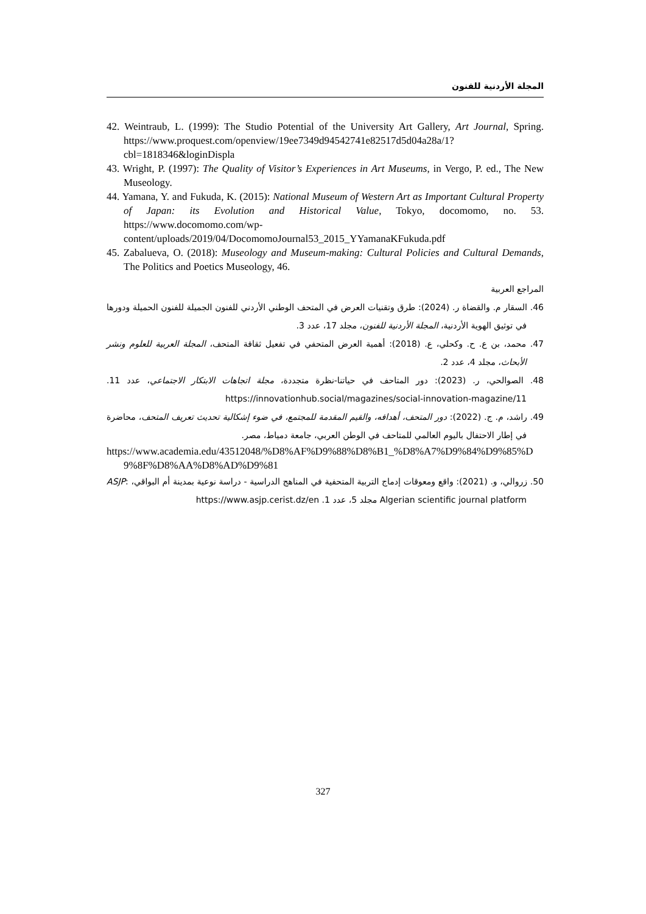المجلة الأردنية للفنون
42. Weintraub, L. (1999): The Studio Potential of the University Art Gallery, Art Journal, Spring. https://www.proquest.com/openview/19ee7349d94542741e82517d5d04a28a/1?cbl=1818346&loginDispla
43. Wright, P. (1997): The Quality of Visitor’s Experiences in Art Museums, in Vergo, P. ed., The New Museology.
44. Yamana, Y. and Fukuda, K. (2015): National Museum of Western Art as Important Cultural Property of Japan: its Evolution and Historical Value, Tokyo, docomomo, no. 53. https://www.docomomo.com/wp-content/uploads/2019/04/DocomomoJournal53_2015_YYamanaKFukuda.pdf
45. Zabalueva, O. (2018): Museology and Museum-making: Cultural Policies and Cultural Demands, The Politics and Poetics Museology, 46.
المراجع العربية
46. السقار م. والقضاة ر. (2024): طرق وتقنيات العرض في المتحف الوطني الأردني للفنون الجميلة للفنون الحميلة ودورها في توثيق الهوية الأردنية، المجلة الأردنية للفنون، مجلد 17، عدد 3.
47. محمد، بن ع. ح. وكحلي، ع. (2018): أهمية العرض المتحفي في تفعيل ثقافة المتحف، المجلة العربية للعلوم ونشر الأبحاث، مجلد 4، عدد 2.
48. الصوالحي، ر. (2023): دور المتاحف في حياتنا-نظرة متجددة، مجلة اتجاهات الابتكار الاجتماعي، عدد 11. https://innovationhub.social/magazines/social-innovation-magazine/11
49. راشد، م. ج. (2022): دور المتحف، أهدافه، والقيم المقدمة للمجتمع، في ضوء إشكالية تحديث تعريف المتحف، محاضرة في إطار الاحتفال باليوم العالمي للمتاحف في الوطن العربي، جامعة دمياط، مصر.
https://www.academia.edu/43512048/%D8%AF%D9%88%D8%B1_%D8%A7%D9%84%D9%85%D9%8F%D8%AA%D8%AD%D9%81
50. زروالي، و. (2021): واقع ومعوقات إدماج التربية المتحفية في المناهج الدراسية - دراسة نوعية بمدينة أم البواقي، ASJP: Algerian scientific journal platform مجلد 5، عدد 1. https://www.asjp.cerist.dz/en
327